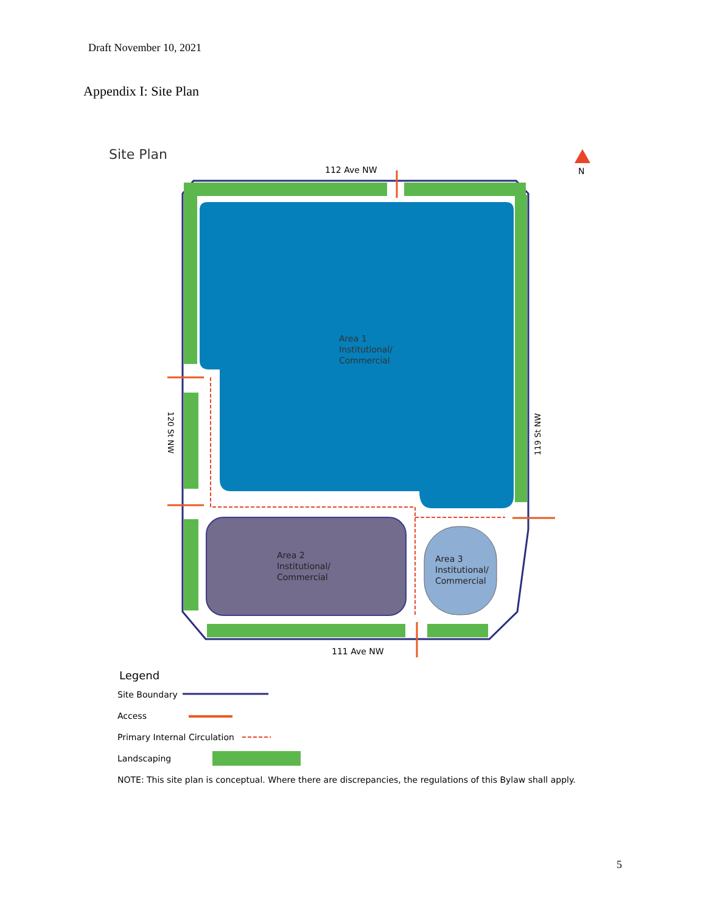Draft November 10, 2021
Appendix I: Site Plan
Site Plan
N
112 Ave NW
Area 1
Institutional/
Commercial
Area 2
Institutional/
Commercial
Area 3
Institutional/
Commercial
120 St NW
119 St NW
111 Ave NW
Legend
Site Boundary
Access
Primary Internal Circulation
Landscaping
NOTE: This site plan is conceptual. Where there are discrepancies, the regulations of this Bylaw shall apply.
5